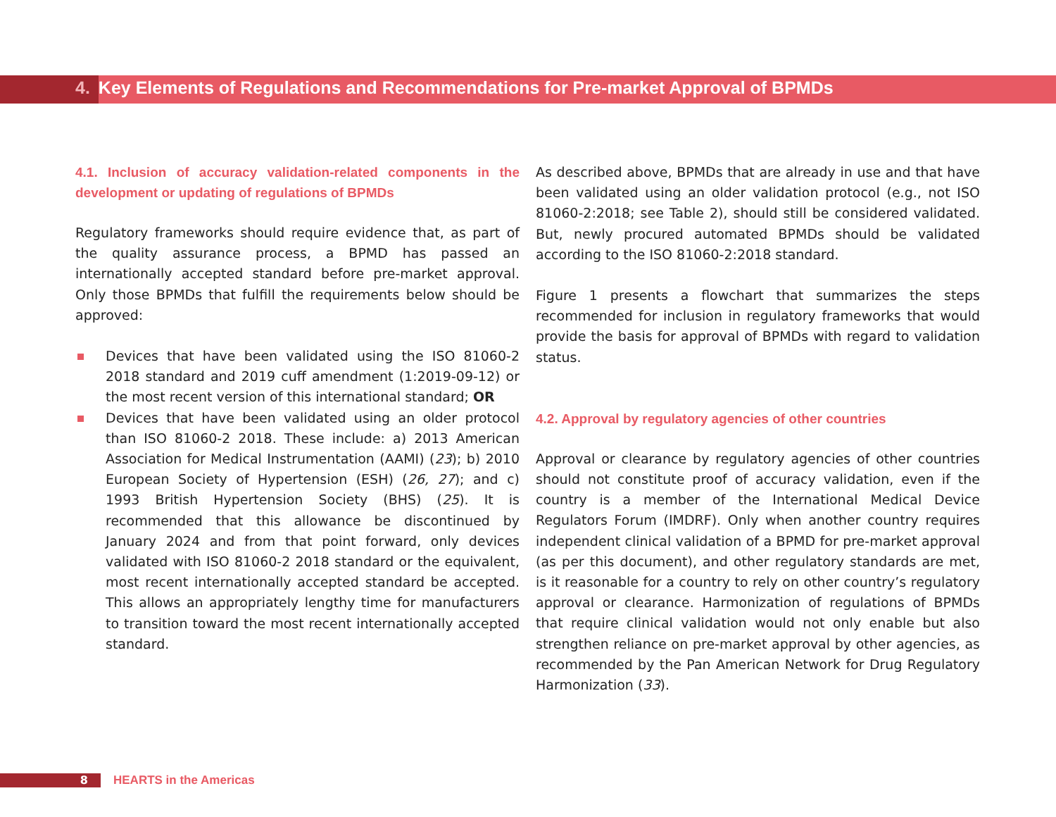4. Key Elements of Regulations and Recommendations for Pre-market Approval of BPMDs
4.1. Inclusion of accuracy validation-related components in the development or updating of regulations of BPMDs
Regulatory frameworks should require evidence that, as part of the quality assurance process, a BPMD has passed an internationally accepted standard before pre-market approval. Only those BPMDs that fulfill the requirements below should be approved:
Devices that have been validated using the ISO 81060-2 2018 standard and 2019 cuff amendment (1:2019-09-12) or the most recent version of this international standard; OR
Devices that have been validated using an older protocol than ISO 81060-2 2018. These include: a) 2013 American Association for Medical Instrumentation (AAMI) (23); b) 2010 European Society of Hypertension (ESH) (26, 27); and c) 1993 British Hypertension Society (BHS) (25). It is recommended that this allowance be discontinued by January 2024 and from that point forward, only devices validated with ISO 81060-2 2018 standard or the equivalent, most recent internationally accepted standard be accepted. This allows an appropriately lengthy time for manufacturers to transition toward the most recent internationally accepted standard.
As described above, BPMDs that are already in use and that have been validated using an older validation protocol (e.g., not ISO 81060-2:2018; see Table 2), should still be considered validated. But, newly procured automated BPMDs should be validated according to the ISO 81060-2:2018 standard.
Figure 1 presents a flowchart that summarizes the steps recommended for inclusion in regulatory frameworks that would provide the basis for approval of BPMDs with regard to validation status.
4.2. Approval by regulatory agencies of other countries
Approval or clearance by regulatory agencies of other countries should not constitute proof of accuracy validation, even if the country is a member of the International Medical Device Regulators Forum (IMDRF). Only when another country requires independent clinical validation of a BPMD for pre-market approval (as per this document), and other regulatory standards are met, is it reasonable for a country to rely on other country’s regulatory approval or clearance. Harmonization of regulations of BPMDs that require clinical validation would not only enable but also strengthen reliance on pre-market approval by other agencies, as recommended by the Pan American Network for Drug Regulatory Harmonization (33).
8
HEARTS in the Americas